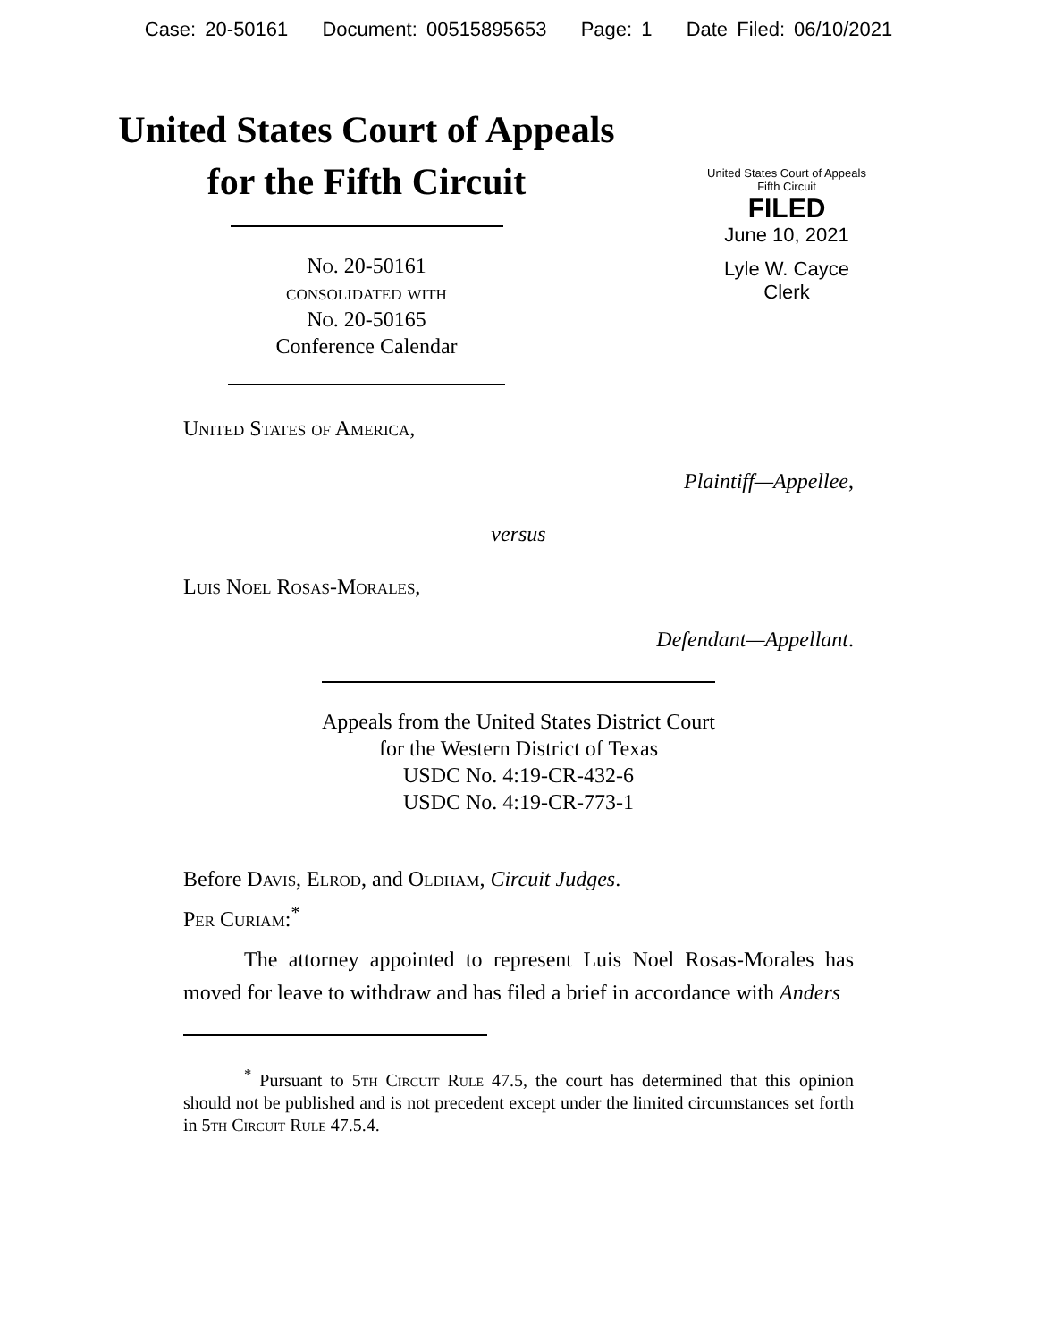Case: 20-50161 Document: 00515895653 Page: 1 Date Filed: 06/10/2021
United States Court of Appeals
for the Fifth Circuit
No. 20-50161
consolidated with
No. 20-50165
Conference Calendar
United States Court of Appeals
Fifth Circuit
FILED
June 10, 2021
Lyle W. Cayce
Clerk
United States of America,
Plaintiff—Appellee,
versus
Luis Noel Rosas-Morales,
Defendant—Appellant.
Appeals from the United States District Court
for the Western District of Texas
USDC No. 4:19-CR-432-6
USDC No. 4:19-CR-773-1
Before Davis, Elrod, and Oldham, Circuit Judges.
Per Curiam:<sup>*</sup>
The attorney appointed to represent Luis Noel Rosas-Morales has moved for leave to withdraw and has filed a brief in accordance with Anders
<sup>*</sup> Pursuant to 5th Circuit Rule 47.5, the court has determined that this opinion should not be published and is not precedent except under the limited circumstances set forth in 5th Circuit Rule 47.5.4.